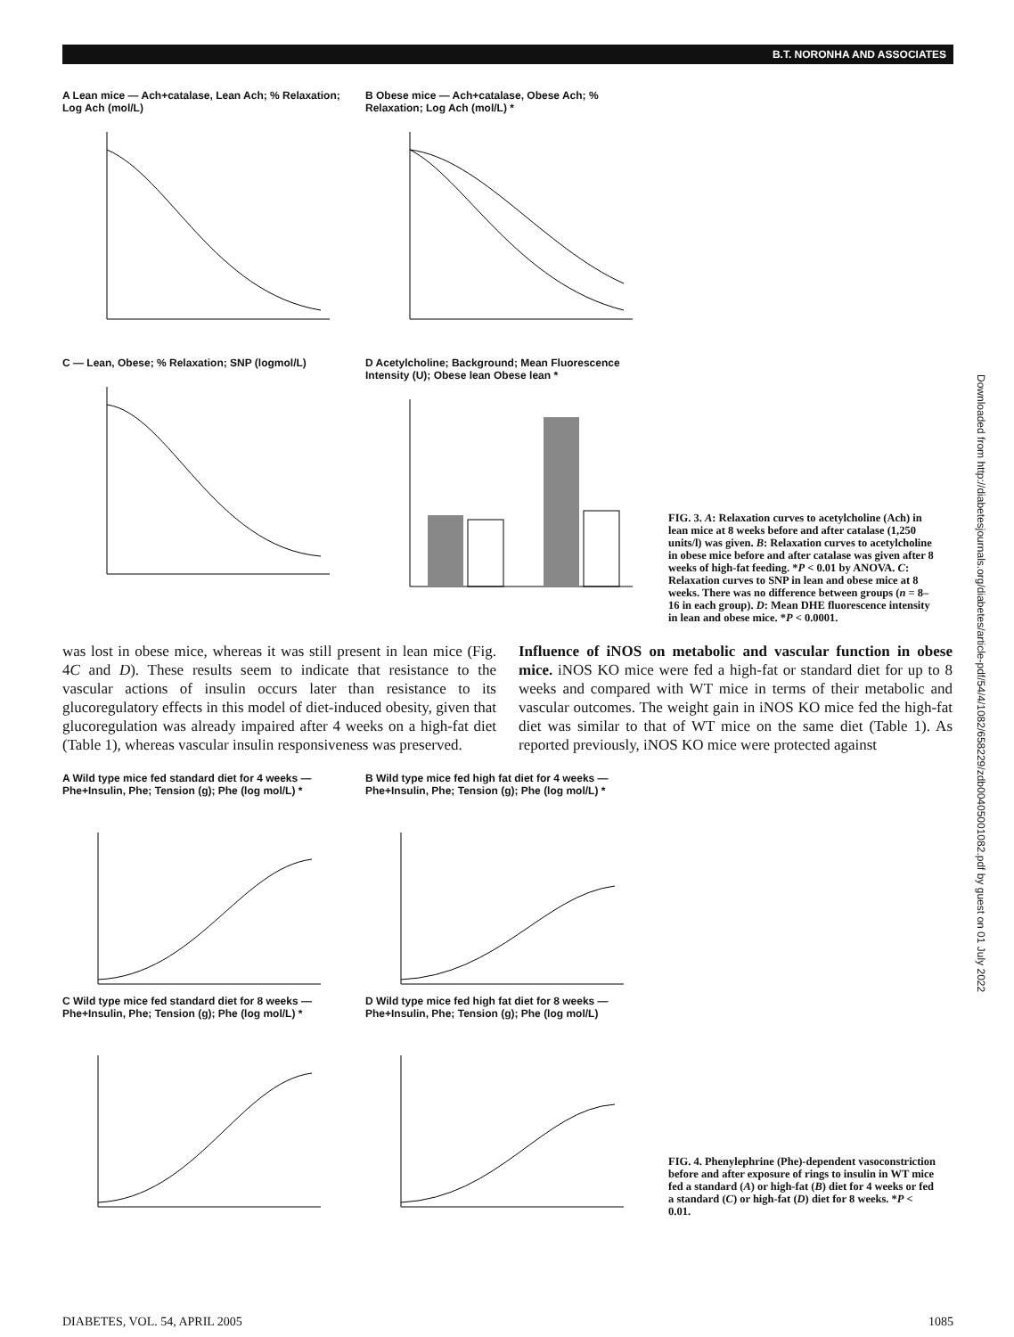B.T. NORONHA AND ASSOCIATES
Downloaded from http://diabetesjournals.org/diabetes/article-pdf/54/4/1082/658229/zdb00405001082.pdf by guest on 01 July 2022
A Lean mice — Ach+catalase, Lean Ach; % Relaxation; Log Ach (mol/L)
B Obese mice — Ach+catalase, Obese Ach; % Relaxation; Log Ach (mol/L) *
C — Lean, Obese; % Relaxation; SNP (logmol/L)
D Acetylcholine; Background; Mean Fluorescence Intensity (U); Obese lean Obese lean *
FIG. 3. A: Relaxation curves to acetylcholine (Ach) in lean mice at 8 weeks before and after catalase (1,250 units/l) was given. B: Relaxation curves to acetylcholine in obese mice before and after catalase was given after 8 weeks of high-fat feeding. *P < 0.01 by ANOVA. C: Relaxation curves to SNP in lean and obese mice at 8 weeks. There was no difference between groups (n = 8–16 in each group). D: Mean DHE fluorescence intensity in lean and obese mice. *P < 0.0001.
was lost in obese mice, whereas it was still present in lean mice (Fig. 4C and D). These results seem to indicate that resistance to the vascular actions of insulin occurs later than resistance to its glucoregulatory effects in this model of diet-induced obesity, given that glucoregulation was already impaired after 4 weeks on a high-fat diet (Table 1), whereas vascular insulin responsiveness was preserved.
Influence of iNOS on metabolic and vascular function in obese mice. iNOS KO mice were fed a high-fat or standard diet for up to 8 weeks and compared with WT mice in terms of their metabolic and vascular outcomes. The weight gain in iNOS KO mice fed the high-fat diet was similar to that of WT mice on the same diet (Table 1). As reported previously, iNOS KO mice were protected against
A Wild type mice fed standard diet for 4 weeks — Phe+Insulin, Phe; Tension (g); Phe (log mol/L) *
B Wild type mice fed high fat diet for 4 weeks — Phe+Insulin, Phe; Tension (g); Phe (log mol/L) *
C Wild type mice fed standard diet for 8 weeks — Phe+Insulin, Phe; Tension (g); Phe (log mol/L) *
D Wild type mice fed high fat diet for 8 weeks — Phe+Insulin, Phe; Tension (g); Phe (log mol/L)
FIG. 4. Phenylephrine (Phe)-dependent vasoconstriction before and after exposure of rings to insulin in WT mice fed a standard (A) or high-fat (B) diet for 4 weeks or fed a standard (C) or high-fat (D) diet for 8 weeks. *P < 0.01.
DIABETES, VOL. 54, APRIL 2005 1085